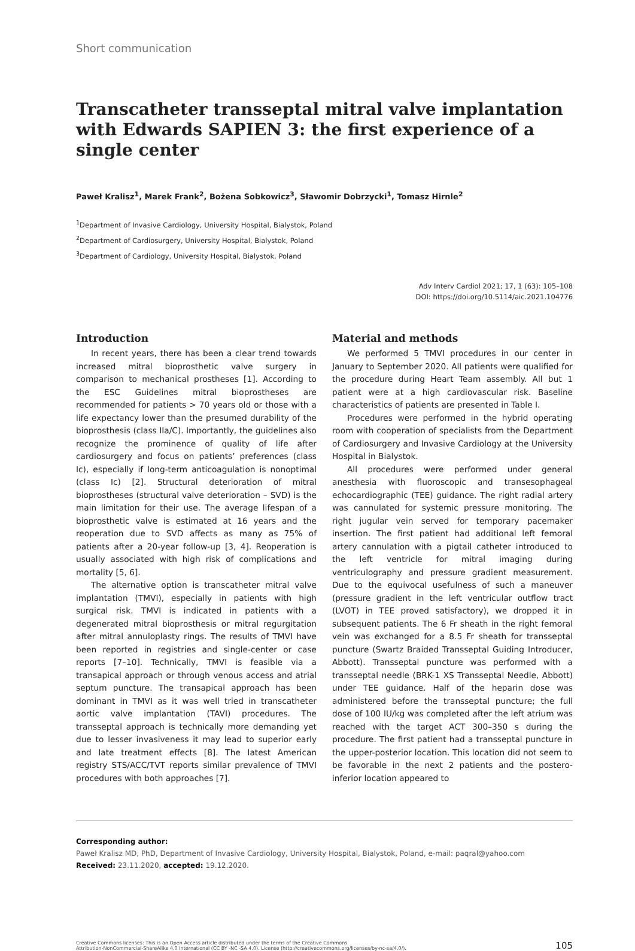Short communication
Transcatheter transseptal mitral valve implantation with Edwards SAPIEN 3: the first experience of a single center
Paweł Kralisz<sup>1</sup>, Marek Frank<sup>2</sup>, Bożena Sobkowicz<sup>3</sup>, Sławomir Dobrzycki<sup>1</sup>, Tomasz Hirnle<sup>2</sup>
<sup>1</sup> Department of Invasive Cardiology, University Hospital, Bialystok, Poland
<sup>2</sup> Department of Cardiosurgery, University Hospital, Bialystok, Poland
<sup>3</sup> Department of Cardiology, University Hospital, Bialystok, Poland
Adv Interv Cardiol 2021; 17, 1 (63): 105–108
DOI: https://doi.org/10.5114/aic.2021.104776
Introduction
In recent years, there has been a clear trend towards increased mitral bioprosthetic valve surgery in comparison to mechanical prostheses [1]. According to the ESC Guidelines mitral bioprostheses are recommended for patients > 70 years old or those with a life expectancy lower than the presumed durability of the bioprosthesis (class IIa/C). Importantly, the guidelines also recognize the prominence of quality of life after cardiosurgery and focus on patients’ preferences (class Ic), especially if long-term anticoagulation is nonoptimal (class Ic) [2]. Structural deterioration of mitral bioprostheses (structural valve deterioration – SVD) is the main limitation for their use. The average lifespan of a bioprosthetic valve is estimated at 16 years and the reoperation due to SVD affects as many as 75% of patients after a 20-year follow-up [3, 4]. Reoperation is usually associated with high risk of complications and mortality [5, 6].
The alternative option is transcatheter mitral valve implantation (TMVI), especially in patients with high surgical risk. TMVI is indicated in patients with a degenerated mitral bioprosthesis or mitral regurgitation after mitral annuloplasty rings. The results of TMVI have been reported in registries and single-center or case reports [7–10]. Technically, TMVI is feasible via a transapical approach or through venous access and atrial septum puncture. The transapical approach has been dominant in TMVI as it was well tried in transcatheter aortic valve implantation (TAVI) procedures. The transseptal approach is technically more demanding yet due to lesser invasiveness it may lead to superior early and late treatment effects [8]. The latest American registry STS/ACC/TVT reports similar prevalence of TMVI procedures with both approaches [7].
Material and methods
We performed 5 TMVI procedures in our center in January to September 2020. All patients were qualified for the procedure during Heart Team assembly. All but 1 patient were at a high cardiovascular risk. Baseline characteristics of patients are presented in Table I.
Procedures were performed in the hybrid operating room with cooperation of specialists from the Department of Cardiosurgery and Invasive Cardiology at the University Hospital in Bialystok.
All procedures were performed under general anesthesia with fluoroscopic and transesophageal echocardiographic (TEE) guidance. The right radial artery was cannulated for systemic pressure monitoring. The right jugular vein served for temporary pacemaker insertion. The first patient had additional left femoral artery cannulation with a pigtail catheter introduced to the left ventricle for mitral imaging during ventriculography and pressure gradient measurement. Due to the equivocal usefulness of such a maneuver (pressure gradient in the left ventricular outflow tract (LVOT) in TEE proved satisfactory), we dropped it in subsequent patients. The 6 Fr sheath in the right femoral vein was exchanged for a 8.5 Fr sheath for transseptal puncture (Swartz Braided Transseptal Guiding Introducer, Abbott). Transseptal puncture was performed with a transseptal needle (BRK-1 XS Transseptal Needle, Abbott) under TEE guidance. Half of the heparin dose was administered before the transseptal puncture; the full dose of 100 IU/kg was completed after the left atrium was reached with the target ACT 300–350 s during the procedure. The first patient had a transseptal puncture in the upper-posterior location. This location did not seem to be favorable in the next 2 patients and the postero-inferior location appeared to
Corresponding author:
Paweł Kralisz MD, PhD, Department of Invasive Cardiology, University Hospital, Bialystok, Poland, e-mail: paqral@yahoo.com
Received: 23.11.2020, accepted: 19.12.2020.
Creative Commons licenses: This is an Open Access article distributed under the terms of the Creative Commons
Attribution-NonCommercial-ShareAlike 4.0 International (CC BY -NC -SA 4.0). License (http://creativecommons.org/licenses/by-nc-sa/4.0/).
105